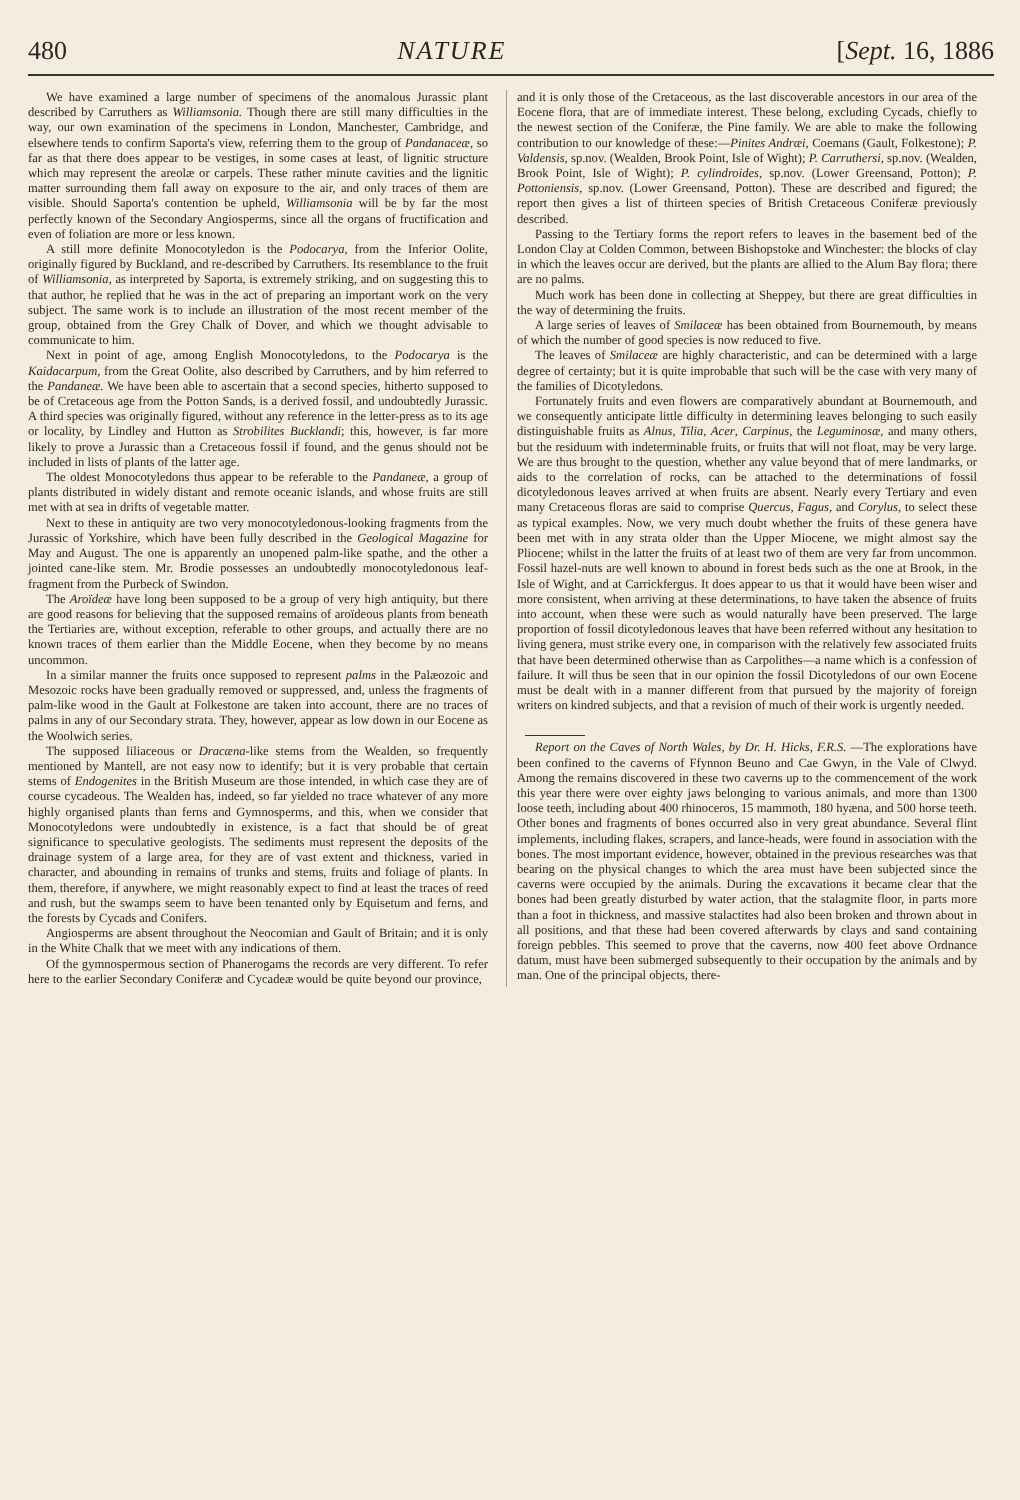480 NATURE [Sept. 16, 1886
We have examined a large number of specimens of the anomalous Jurassic plant described by Carruthers as Williamsonia. Though there are still many difficulties in the way, our own examination of the specimens in London, Manchester, Cambridge, and elsewhere tends to confirm Saporta's view, referring them to the group of Pandanaceæ, so far as that there does appear to be vestiges, in some cases at least, of lignitic structure which may represent the areolæ or carpels. These rather minute cavities and the lignitic matter surrounding them fall away on exposure to the air, and only traces of them are visible. Should Saporta's contention be upheld, Williamsonia will be by far the most perfectly known of the Secondary Angiosperms, since all the organs of fructification and even of foliation are more or less known.
A still more definite Monocotyledon is the Podocarya, from the Inferior Oolite, originally figured by Buckland, and re-described by Carruthers. Its resemblance to the fruit of Williamsonia, as interpreted by Saporta, is extremely striking, and on suggesting this to that author, he replied that he was in the act of preparing an important work on the very subject. The same work is to include an illustration of the most recent member of the group, obtained from the Grey Chalk of Dover, and which we thought advisable to communicate to him.
Next in point of age, among English Monocotyledons, to the Podocarya is the Kaidacarpum, from the Great Oolite, also described by Carruthers, and by him referred to the Pandaneæ. We have been able to ascertain that a second species, hitherto supposed to be of Cretaceous age from the Potton Sands, is a derived fossil, and undoubtedly Jurassic. A third species was originally figured, without any reference in the letter-press as to its age or locality, by Lindley and Hutton as Strobilites Bucklandi; this, however, is far more likely to prove a Jurassic than a Cretaceous fossil if found, and the genus should not be included in lists of plants of the latter age.
The oldest Monocotyledons thus appear to be referable to the Pandaneæ, a group of plants distributed in widely distant and remote oceanic islands, and whose fruits are still met with at sea in drifts of vegetable matter.
Next to these in antiquity are two very monocotyledonous-looking fragments from the Jurassic of Yorkshire, which have been fully described in the Geological Magazine for May and August. The one is apparently an unopened palm-like spathe, and the other a jointed cane-like stem. Mr. Brodie possesses an undoubtedly monocotyledonous leaf-fragment from the Purbeck of Swindon.
The Aroïdeæ have long been supposed to be a group of very high antiquity, but there are good reasons for believing that the supposed remains of aroïdeous plants from beneath the Tertiaries are, without exception, referable to other groups, and actually there are no known traces of them earlier than the Middle Eocene, when they become by no means uncommon.
In a similar manner the fruits once supposed to represent palms in the Palæozoic and Mesozoic rocks have been gradually removed or suppressed, and, unless the fragments of palm-like wood in the Gault at Folkestone are taken into account, there are no traces of palms in any of our Secondary strata. They, however, appear as low down in our Eocene as the Woolwich series.
The supposed liliaceous or Dracæna-like stems from the Wealden, so frequently mentioned by Mantell, are not easy now to identify; but it is very probable that certain stems of Endogenites in the British Museum are those intended, in which case they are of course cycadeous. The Wealden has, indeed, so far yielded no trace whatever of any more highly organised plants than ferns and Gymnosperms, and this, when we consider that Monocotyledons were undoubtedly in existence, is a fact that should be of great significance to speculative geologists. The sediments must represent the deposits of the drainage system of a large area, for they are of vast extent and thickness, varied in character, and abounding in remains of trunks and stems, fruits and foliage of plants. In them, therefore, if anywhere, we might reasonably expect to find at least the traces of reed and rush, but the swamps seem to have been tenanted only by Equisetum and ferns, and the forests by Cycads and Conifers.
Angiosperms are absent throughout the Neocomian and Gault of Britain; and it is only in the White Chalk that we meet with any indications of them.
Of the gymnospermous section of Phanerogams the records are very different. To refer here to the earlier Secondary Coniferæ and Cycadeæ would be quite beyond our province,
and it is only those of the Cretaceous, as the last discoverable ancestors in our area of the Eocene flora, that are of immediate interest. These belong, excluding Cycads, chiefly to the newest section of the Coniferæ, the Pine family. We are able to make the following contribution to our knowledge of these:—Pinites Andræi, Coemans (Gault, Folkestone); P. Valdensis, sp.nov. (Wealden, Brook Point, Isle of Wight); P. Carruthersi, sp.nov. (Wealden, Brook Point, Isle of Wight); P. cylindroides, sp.nov. (Lower Greensand, Potton); P. Pottoniensis, sp.nov. (Lower Greensand, Potton). These are described and figured; the report then gives a list of thirteen species of British Cretaceous Coniferæ previously described.
Passing to the Tertiary forms the report refers to leaves in the basement bed of the London Clay at Colden Common, between Bishopstoke and Winchester: the blocks of clay in which the leaves occur are derived, but the plants are allied to the Alum Bay flora; there are no palms.
Much work has been done in collecting at Sheppey, but there are great difficulties in the way of determining the fruits.
A large series of leaves of Smilaceæ has been obtained from Bournemouth, by means of which the number of good species is now reduced to five.
The leaves of Smilaceæ are highly characteristic, and can be determined with a large degree of certainty; but it is quite improbable that such will be the case with very many of the families of Dicotyledons.
Fortunately fruits and even flowers are comparatively abundant at Bournemouth, and we consequently anticipate little difficulty in determining leaves belonging to such easily distinguishable fruits as Alnus, Tilia, Acer, Carpinus, the Leguminosæ, and many others, but the residuum with indeterminable fruits, or fruits that will not float, may be very large. We are thus brought to the question, whether any value beyond that of mere landmarks, or aids to the correlation of rocks, can be attached to the determinations of fossil dicotyledonous leaves arrived at when fruits are absent. Nearly every Tertiary and even many Cretaceous floras are said to comprise Quercus, Fagus, and Corylus, to select these as typical examples. Now, we very much doubt whether the fruits of these genera have been met with in any strata older than the Upper Miocene, we might almost say the Pliocene; whilst in the latter the fruits of at least two of them are very far from uncommon. Fossil hazel-nuts are well known to abound in forest beds such as the one at Brook, in the Isle of Wight, and at Carrickfergus. It does appear to us that it would have been wiser and more consistent, when arriving at these determinations, to have taken the absence of fruits into account, when these were such as would naturally have been preserved. The large proportion of fossil dicotyledonous leaves that have been referred without any hesitation to living genera, must strike every one, in comparison with the relatively few associated fruits that have been determined otherwise than as Carpolithes—a name which is a confession of failure. It will thus be seen that in our opinion the fossil Dicotyledons of our own Eocene must be dealt with in a manner different from that pursued by the majority of foreign writers on kindred subjects, and that a revision of much of their work is urgently needed.
Report on the Caves of North Wales, by Dr. H. Hicks, F.R.S. —The explorations have been confined to the caverns of Ffynnon Beuno and Cae Gwyn, in the Vale of Clwyd. Among the remains discovered in these two caverns up to the commencement of the work this year there were over eighty jaws belonging to various animals, and more than 1300 loose teeth, including about 400 rhinoceros, 15 mammoth, 180 hyæna, and 500 horse teeth. Other bones and fragments of bones occurred also in very great abundance. Several flint implements, including flakes, scrapers, and lance-heads, were found in association with the bones. The most important evidence, however, obtained in the previous researches was that bearing on the physical changes to which the area must have been subjected since the caverns were occupied by the animals. During the excavations it became clear that the bones had been greatly disturbed by water action, that the stalagmite floor, in parts more than a foot in thickness, and massive stalactites had also been broken and thrown about in all positions, and that these had been covered afterwards by clays and sand containing foreign pebbles. This seemed to prove that the caverns, now 400 feet above Ordnance datum, must have been submerged subsequently to their occupation by the animals and by man. One of the principal objects, there-